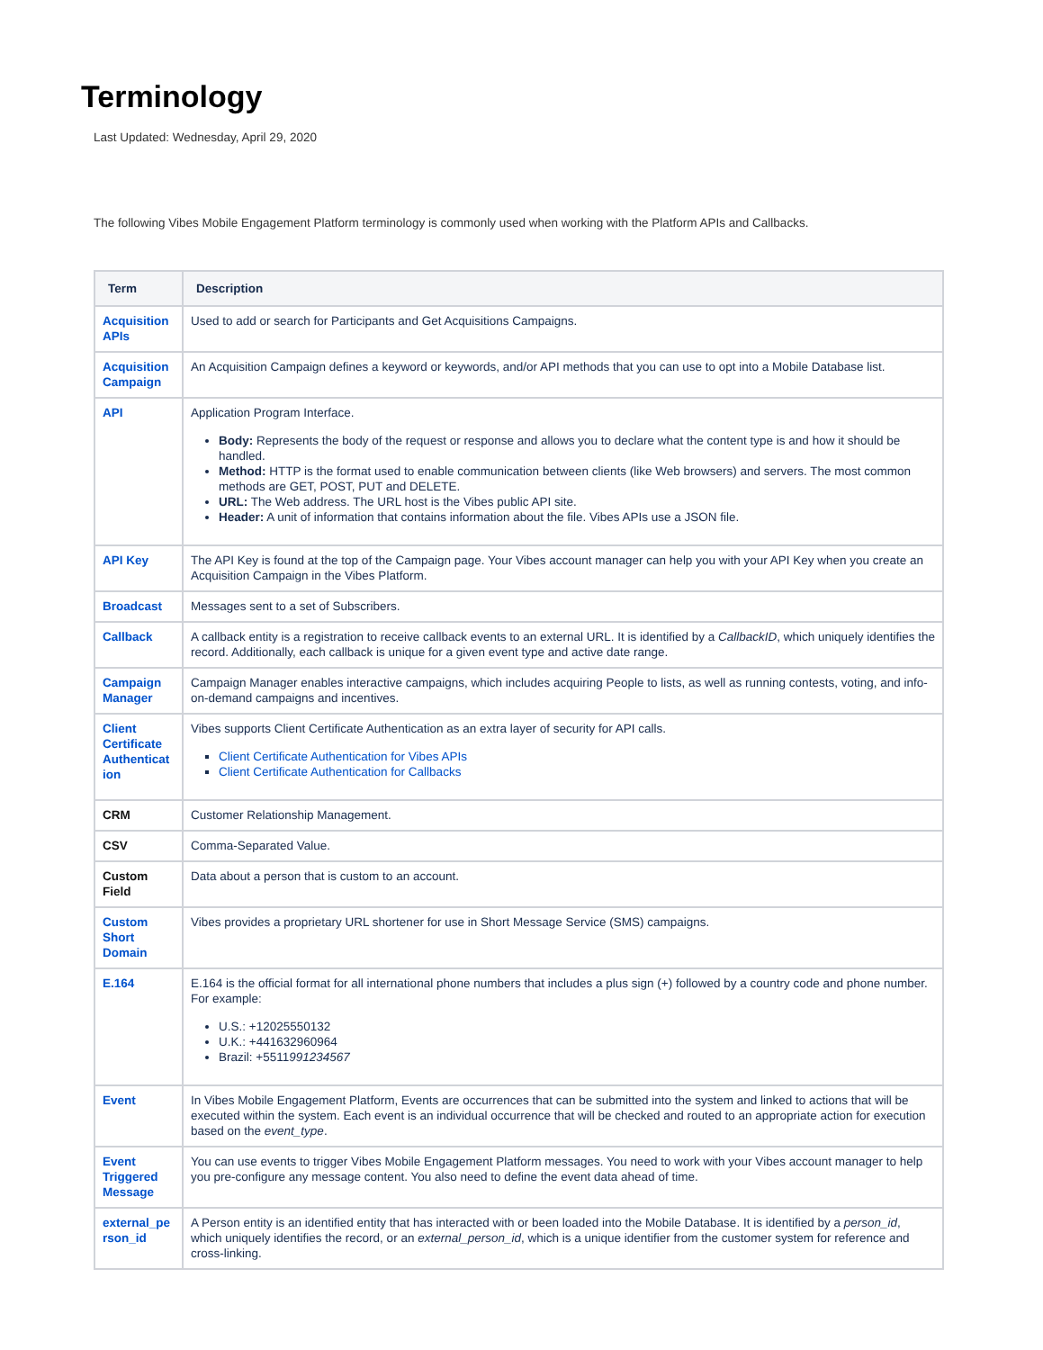Terminology
Last Updated: Wednesday, April 29, 2020
The following Vibes Mobile Engagement Platform terminology is commonly used when working with the Platform APIs and Callbacks.
| Term | Description |
| --- | --- |
| Acquisition APIs | Used to add or search for Participants and Get Acquisitions Campaigns. |
| Acquisition Campaign | An Acquisition Campaign defines a keyword or keywords, and/or API methods that you can use to opt into a Mobile Database list. |
| API | Application Program Interface. Body: Represents the body of the request or response and allows you to declare what the content type is and how it should be handled. Method: HTTP is the format used to enable communication between clients (like Web browsers) and servers. The most common methods are GET, POST, PUT and DELETE. URL: The Web address. The URL host is the Vibes public API site. Header: A unit of information that contains information about the file. Vibes APIs use a JSON file. |
| API Key | The API Key is found at the top of the Campaign page. Your Vibes account manager can help you with your API Key when you create an Acquisition Campaign in the Vibes Platform. |
| Broadcast | Messages sent to a set of Subscribers. |
| Callback | A callback entity is a registration to receive callback events to an external URL. It is identified by a CallbackID , which uniquely identifies the record. Additionally, each callback is unique for a given event type and active date range. |
| Campaign Manager | Campaign Manager enables interactive campaigns, which includes acquiring People to lists, as well as running contests, voting, and info-on-demand campaigns and incentives. |
| Client Certificate Authenticat ion | Vibes supports Client Certificate Authentication as an extra layer of security for API calls. Client Certificate Authentication for Vibes APIs Client Certificate Authentication for Callbacks |
| CRM | Customer Relationship Management. |
| CSV | Comma-Separated Value. |
| Custom Field | Data about a person that is custom to an account. |
| Custom Short Domain | Vibes provides a proprietary URL shortener for use in Short Message Service (SMS) campaigns. |
| E.164 | E.164 is the official format for all international phone numbers that includes a plus sign (+) followed by a country code and phone number. For example: U.S.: +12025550132 U.K.: +441632960964 Brazil: +5511 991234567 |
| Event | In Vibes Mobile Engagement Platform, Events are occurrences that can be submitted into the system and linked to actions that will be executed within the system. Each event is an individual occurrence that will be checked and routed to an appropriate action for execution based on the event_type . |
| Event Triggered Message | You can use events to trigger Vibes Mobile Engagement Platform messages. You need to work with your Vibes account manager to help you pre-configure any message content. You also need to define the event data ahead of time. |
| external_pe rson_id | A Person entity is an identified entity that has interacted with or been loaded into the Mobile Database. It is identified by a person_id , which uniquely identifies the record, or an external_person_id , which is a unique identifier from the customer system for reference and cross-linking. |